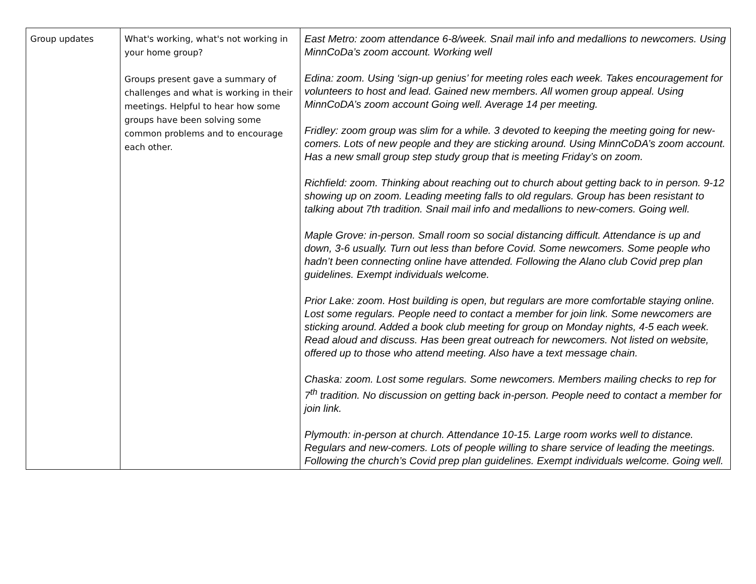| Group updates | What's working, what's not working in your home group? Groups present gave a summary of challenges and what is working in their meetings. Helpful to hear how some groups have been solving some common problems and to encourage each other. | East Metro: zoom attendance 6-8/week. Snail mail info and medallions to newcomers. Using MinnCoDa’s zoom account. Working well Edina: zoom. Using ‘sign-up genius’ for meeting roles each week. Takes encouragement for volunteers to host and lead. Gained new members. All women group appeal. Using MinnCoDA’s zoom account Going well. Average 14 per meeting. Fridley: zoom group was slim for a while. 3 devoted to keeping the meeting going for new-comers. Lots of new people and they are sticking around. Using MinnCoDA’s zoom account. Has a new small group step study group that is meeting Friday’s on zoom. Richfield: zoom. Thinking about reaching out to church about getting back to in person. 9-12 showing up on zoom. Leading meeting falls to old regulars. Group has been resistant to talking about 7th tradition. Snail mail info and medallions to new-comers. Going well. Maple Grove: in-person. Small room so social distancing difficult. Attendance is up and down, 3-6 usually. Turn out less than before Covid. Some newcomers. Some people who hadn’t been connecting online have attended. Following the Alano club Covid prep plan guidelines. Exempt individuals welcome. Prior Lake: zoom. Host building is open, but regulars are more comfortable staying online. Lost some regulars. People need to contact a member for join link. Some newcomers are sticking around. Added a book club meeting for group on Monday nights, 4-5 each week. Read aloud and discuss. Has been great outreach for newcomers. Not listed on website, offered up to those who attend meeting. Also have a text message chain. Chaska: zoom. Lost some regulars. Some newcomers. Members mailing checks to rep for 7<sup>th</sup> tradition. No discussion on getting back in-person. People need to contact a member for join link. Plymouth: in-person at church. Attendance 10-15. Large room works well to distance. Regulars and new-comers. Lots of people willing to share service of leading the meetings. Following the church’s Covid prep plan guidelines. Exempt individuals welcome. Going well. |